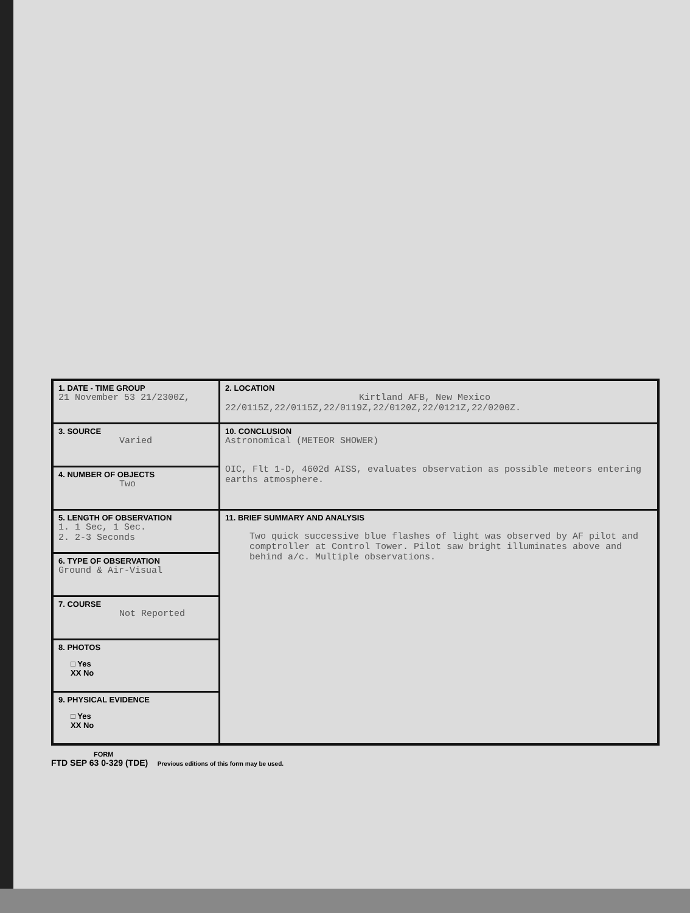| 1. DATE - TIME GROUP 21 November 53 21/2300Z, | 2. LOCATION Kirtland AFB, New Mexico 22/0115Z,22/0115Z,22/0119Z,22/0120Z,22/0121Z,22/0200Z. |
| 3. SOURCE Varied | 10. CONCLUSION Astronomical (METEOR SHOWER) OIC, Flt 1-D, 4602d AISS, evaluates observation as possible meteors entering earths atmosphere. |
| 4. NUMBER OF OBJECTS Two | |
| 5. LENGTH OF OBSERVATION 1. 1 Sec, 1 Sec. 2. 2-3 Seconds | 11. BRIEF SUMMARY AND ANALYSIS Two quick successive blue flashes of light was observed by AF pilot and comptroller at Control Tower. Pilot saw bright illuminates above and behind a/c. Multiple observations. |
| 6. TYPE OF OBSERVATION Ground & Air-Visual | |
| 7. COURSE Not Reported | |
| 8. PHOTOS □ Yes XX No | |
| 9. PHYSICAL EVIDENCE □ Yes XX No | |
FORM
FTD SEP 63 0-329 (TDE) Previous editions of this form may be used.